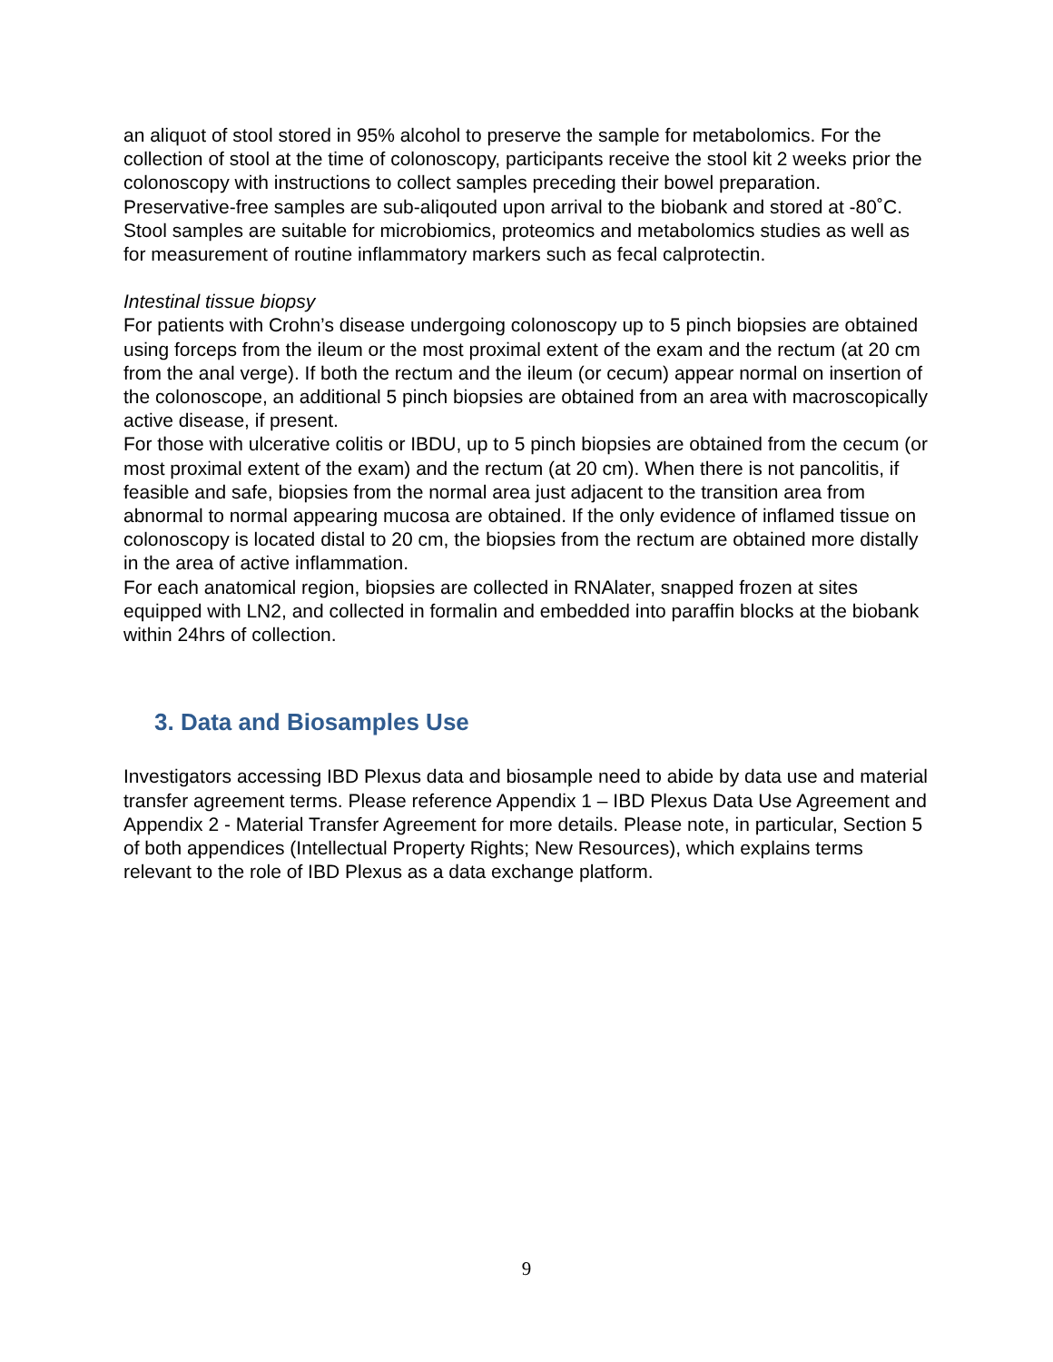an aliquot of stool stored in 95% alcohol to preserve the sample for metabolomics. For the collection of stool at the time of colonoscopy, participants receive the stool kit 2 weeks prior the colonoscopy with instructions to collect samples preceding their bowel preparation. Preservative-free samples are sub-aliqouted upon arrival to the biobank and stored at -80˚C. Stool samples are suitable for microbiomics, proteomics and metabolomics studies as well as for measurement of routine inflammatory markers such as fecal calprotectin.
Intestinal tissue biopsy
For patients with Crohn’s disease undergoing colonoscopy up to 5 pinch biopsies are obtained using forceps from the ileum or the most proximal extent of the exam and the rectum (at 20 cm from the anal verge). If both the rectum and the ileum (or cecum) appear normal on insertion of the colonoscope, an additional 5 pinch biopsies are obtained from an area with macroscopically active disease, if present.
For those with ulcerative colitis or IBDU, up to 5 pinch biopsies are obtained from the cecum (or most proximal extent of the exam) and the rectum (at 20 cm). When there is not pancolitis, if feasible and safe, biopsies from the normal area just adjacent to the transition area from abnormal to normal appearing mucosa are obtained. If the only evidence of inflamed tissue on colonoscopy is located distal to 20 cm, the biopsies from the rectum are obtained more distally in the area of active inflammation.
For each anatomical region, biopsies are collected in RNAlater, snapped frozen at sites equipped with LN2, and collected in formalin and embedded into paraffin blocks at the biobank within 24hrs of collection.
3. Data and Biosamples Use
Investigators accessing IBD Plexus data and biosample need to abide by data use and material transfer agreement terms. Please reference Appendix 1 – IBD Plexus Data Use Agreement and Appendix 2 - Material Transfer Agreement for more details. Please note, in particular, Section 5 of both appendices (Intellectual Property Rights; New Resources), which explains terms relevant to the role of IBD Plexus as a data exchange platform.
9